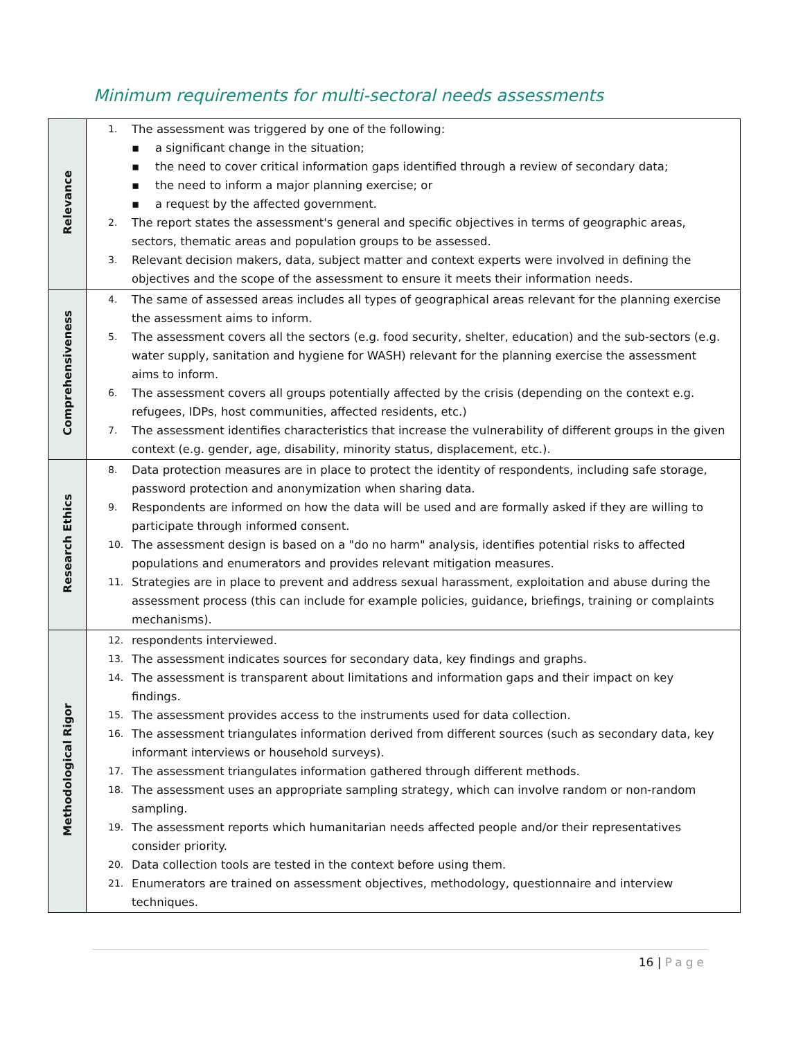Minimum requirements for multi-sectoral needs assessments
| Relevance | 1. The assessment was triggered by one of the following: ▪ a significant change in the situation; ▪ the need to cover critical information gaps identified through a review of secondary data; ▪ the need to inform a major planning exercise; or ▪ a request by the affected government. 2. The report states the assessment's general and specific objectives in terms of geographic areas, sectors, thematic areas and population groups to be assessed. 3. Relevant decision makers, data, subject matter and context experts were involved in defining the objectives and the scope of the assessment to ensure it meets their information needs. |
| Comprehensiveness | 4. The same of assessed areas includes all types of geographical areas relevant for the planning exercise the assessment aims to inform. 5. The assessment covers all the sectors (e.g. food security, shelter, education) and the sub-sectors (e.g. water supply, sanitation and hygiene for WASH) relevant for the planning exercise the assessment aims to inform. 6. The assessment covers all groups potentially affected by the crisis (depending on the context e.g. refugees, IDPs, host communities, affected residents, etc.) 7. The assessment identifies characteristics that increase the vulnerability of different groups in the given context (e.g. gender, age, disability, minority status, displacement, etc.). |
| Research Ethics | 8. Data protection measures are in place to protect the identity of respondents, including safe storage, password protection and anonymization when sharing data. 9. Respondents are informed on how the data will be used and are formally asked if they are willing to participate through informed consent. 10. The assessment design is based on a "do no harm" analysis, identifies potential risks to affected populations and enumerators and provides relevant mitigation measures. 11. Strategies are in place to prevent and address sexual harassment, exploitation and abuse during the assessment process (this can include for example policies, guidance, briefings, training or complaints mechanisms). |
| Methodological Rigor | 12. respondents interviewed. 13. The assessment indicates sources for secondary data, key findings and graphs. 14. The assessment is transparent about limitations and information gaps and their impact on key findings. 15. The assessment provides access to the instruments used for data collection. 16. The assessment triangulates information derived from different sources (such as secondary data, key informant interviews or household surveys). 17. The assessment triangulates information gathered through different methods. 18. The assessment uses an appropriate sampling strategy, which can involve random or non-random sampling. 19. The assessment reports which humanitarian needs affected people and/or their representatives consider priority. 20. Data collection tools are tested in the context before using them. 21. Enumerators are trained on assessment objectives, methodology, questionnaire and interview techniques. |
16 | Page